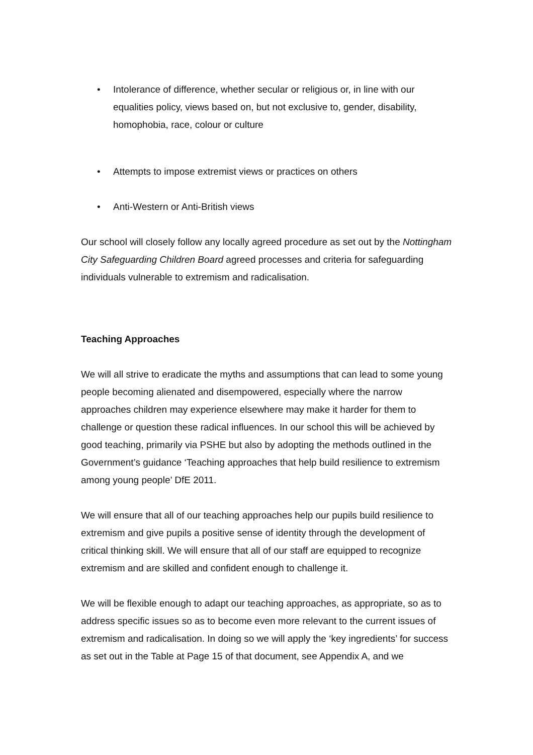• Intolerance of difference, whether secular or religious or, in line with our equalities policy, views based on, but not exclusive to, gender, disability, homophobia, race, colour or culture
• Attempts to impose extremist views or practices on others
• Anti-Western or Anti-British views
Our school will closely follow any locally agreed procedure as set out by the Nottingham City Safeguarding Children Board agreed processes and criteria for safeguarding individuals vulnerable to extremism and radicalisation.
Teaching Approaches
We will all strive to eradicate the myths and assumptions that can lead to some young people becoming alienated and disempowered, especially where the narrow approaches children may experience elsewhere may make it harder for them to challenge or question these radical influences. In our school this will be achieved by good teaching, primarily via PSHE but also by adopting the methods outlined in the Government’s guidance ‘Teaching approaches that help build resilience to extremism among young people’ DfE 2011.
We will ensure that all of our teaching approaches help our pupils build resilience to extremism and give pupils a positive sense of identity through the development of critical thinking skill. We will ensure that all of our staff are equipped to recognize extremism and are skilled and confident enough to challenge it.
We will be flexible enough to adapt our teaching approaches, as appropriate, so as to address specific issues so as to become even more relevant to the current issues of extremism and radicalisation. In doing so we will apply the ‘key ingredients’ for success as set out in the Table at Page 15 of that document, see Appendix A, and we